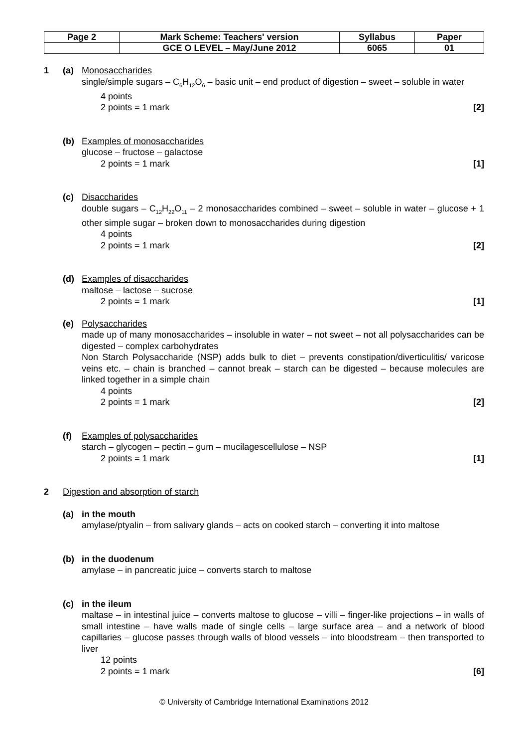| Page 2 | Mark Scheme: Teachers' version | Syllabus | Paper |
| | GCE O LEVEL – May/June 2012 | 6065 | 01 |
1 (a) Monosaccharides
single/simple sugars – C<sub>6</sub>H<sub>12</sub>O<sub>6</sub> – basic unit – end product of digestion – sweet – soluble in water
4 points
2 points = 1 mark [2]
(b) Examples of monosaccharides
glucose – fructose – galactose
2 points = 1 mark [1]
(c) Disaccharides
double sugars – C<sub>12</sub>H<sub>22</sub>O<sub>11</sub> – 2 monosaccharides combined – sweet – soluble in water – glucose + 1 other simple sugar – broken down to monosaccharides during digestion
4 points
2 points = 1 mark [2]
(d) Examples of disaccharides
maltose – lactose – sucrose
2 points = 1 mark [1]
(e) Polysaccharides
made up of many monosaccharides – insoluble in water – not sweet – not all polysaccharides can be digested – complex carbohydrates
Non Starch Polysaccharide (NSP) adds bulk to diet – prevents constipation/diverticulitis/ varicose veins etc. – chain is branched – cannot break – starch can be digested – because molecules are linked together in a simple chain
4 points
2 points = 1 mark [2]
(f) Examples of polysaccharides
starch – glycogen – pectin – gum – mucilagescellulose – NSP
2 points = 1 mark [1]
2 Digestion and absorption of starch
(a) in the mouth
amylase/ptyalin – from salivary glands – acts on cooked starch – converting it into maltose
(b) in the duodenum
amylase – in pancreatic juice – converts starch to maltose
(c) in the ileum
maltase – in intestinal juice – converts maltose to glucose – villi – finger-like projections – in walls of small intestine – have walls made of single cells – large surface area – and a network of blood capillaries – glucose passes through walls of blood vessels – into bloodstream – then transported to liver
12 points
2 points = 1 mark [6]
© University of Cambridge International Examinations 2012